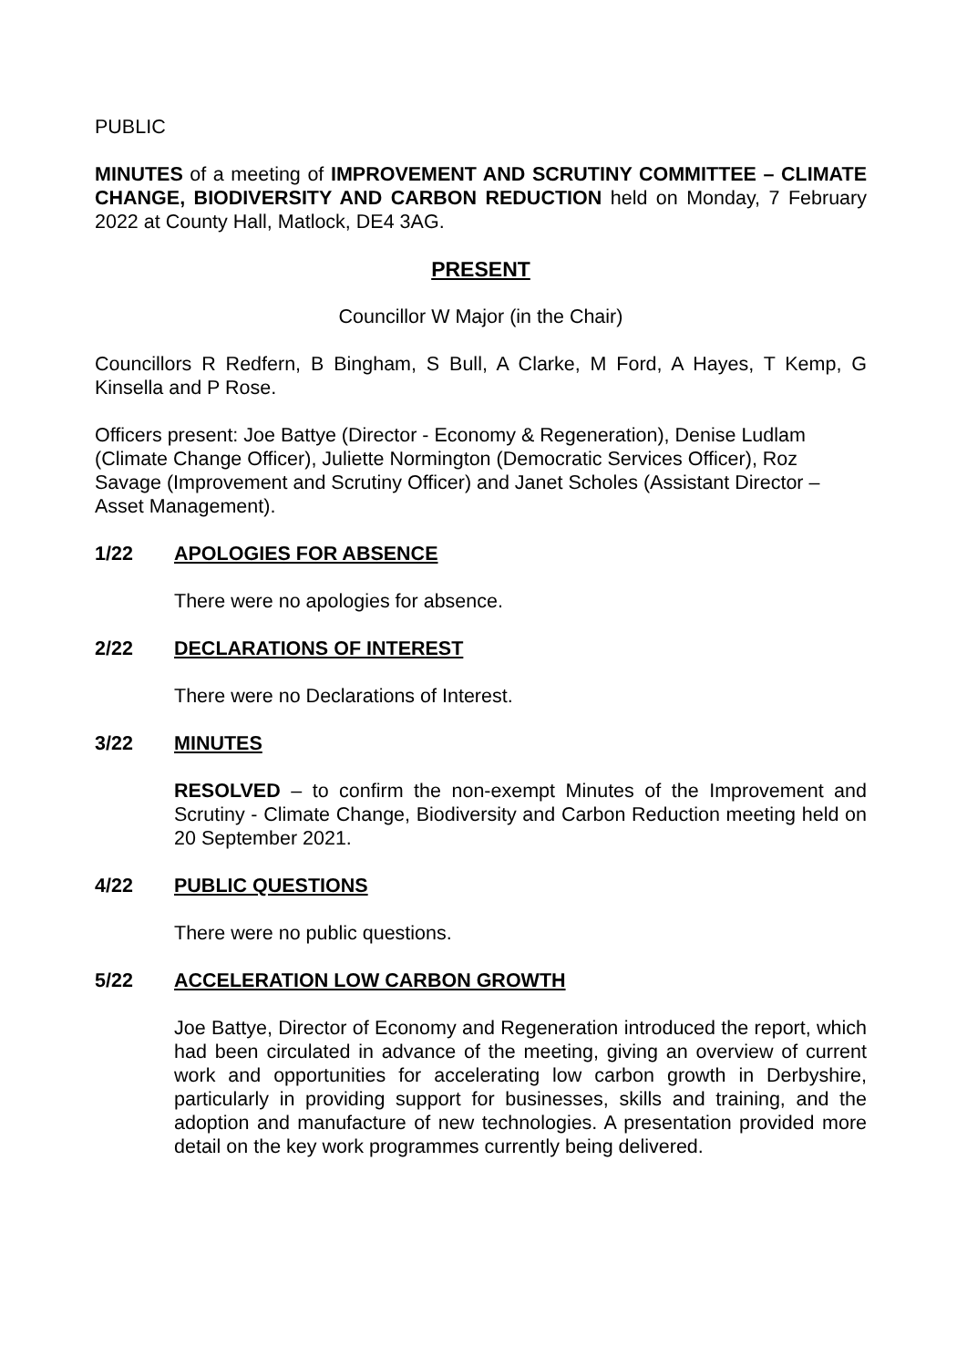PUBLIC
MINUTES of a meeting of IMPROVEMENT AND SCRUTINY COMMITTEE – CLIMATE CHANGE, BIODIVERSITY AND CARBON REDUCTION held on Monday, 7 February 2022 at County Hall, Matlock, DE4 3AG.
PRESENT
Councillor W Major (in the Chair)
Councillors R Redfern, B Bingham, S Bull, A Clarke, M Ford, A Hayes, T Kemp, G Kinsella and P Rose.
Officers present: Joe Battye (Director - Economy & Regeneration), Denise Ludlam (Climate Change Officer), Juliette Normington (Democratic Services Officer), Roz Savage (Improvement and Scrutiny Officer) and Janet Scholes (Assistant Director – Asset Management).
1/22 APOLOGIES FOR ABSENCE
There were no apologies for absence.
2/22 DECLARATIONS OF INTEREST
There were no Declarations of Interest.
3/22 MINUTES
RESOLVED – to confirm the non-exempt Minutes of the Improvement and Scrutiny - Climate Change, Biodiversity and Carbon Reduction meeting held on 20 September 2021.
4/22 PUBLIC QUESTIONS
There were no public questions.
5/22 ACCELERATION LOW CARBON GROWTH
Joe Battye, Director of Economy and Regeneration introduced the report, which had been circulated in advance of the meeting, giving an overview of current work and opportunities for accelerating low carbon growth in Derbyshire, particularly in providing support for businesses, skills and training, and the adoption and manufacture of new technologies. A presentation provided more detail on the key work programmes currently being delivered.